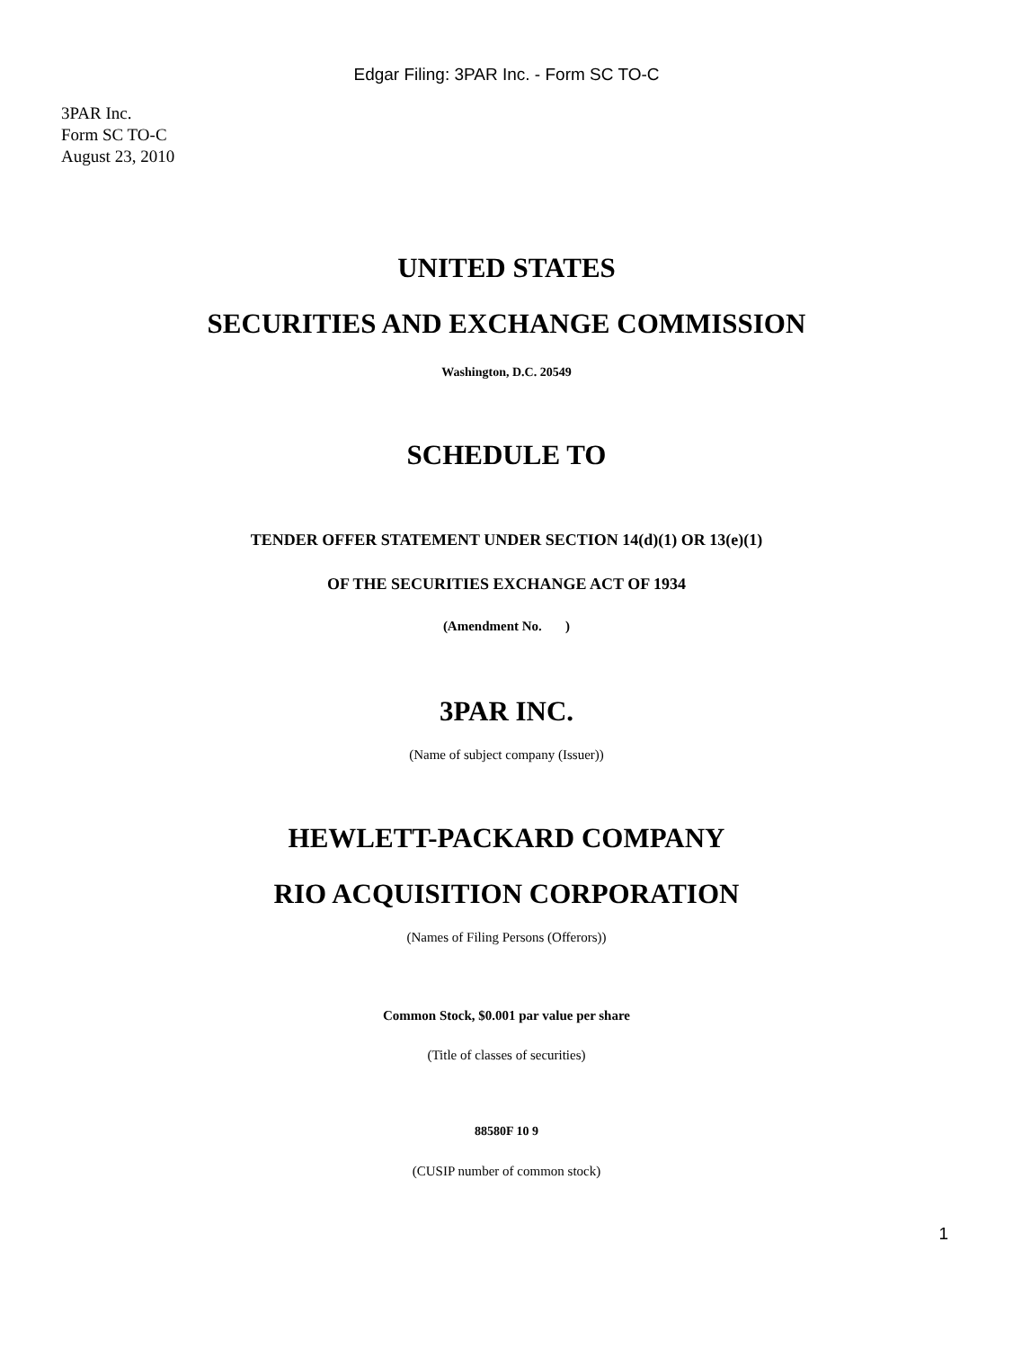Edgar Filing: 3PAR Inc. - Form SC TO-C
3PAR Inc.
Form SC TO-C
August 23, 2010
UNITED STATES
SECURITIES AND EXCHANGE COMMISSION
Washington, D.C. 20549
SCHEDULE TO
TENDER OFFER STATEMENT UNDER SECTION 14(d)(1) OR 13(e)(1)
OF THE SECURITIES EXCHANGE ACT OF 1934
(Amendment No. )
3PAR INC.
(Name of subject company (Issuer))
HEWLETT-PACKARD COMPANY
RIO ACQUISITION CORPORATION
(Names of Filing Persons (Offerors))
Common Stock, $0.001 par value per share
(Title of classes of securities)
88580F 10 9
(CUSIP number of common stock)
1